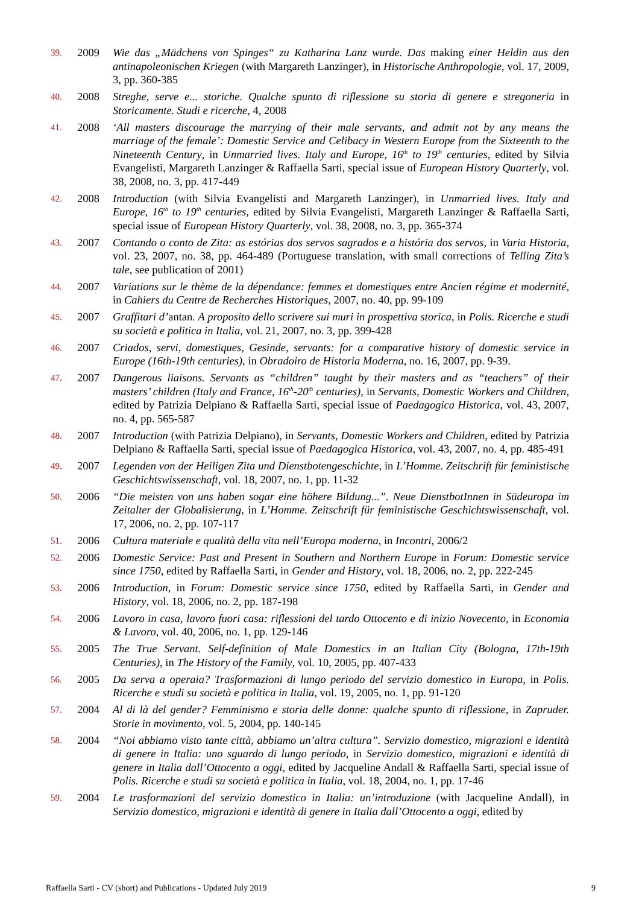39. 2009 Wie das „Mädchens von Spinges“ zu Katharina Lanz wurde. Das making einer Heldin aus den antinapoleonischen Kriegen (with Margareth Lanzinger), in Historische Anthropologie, vol. 17, 2009, 3, pp. 360-385
40. 2008 Streghe, serve e... storiche. Qualche spunto di riflessione su storia di genere e stregoneria in Storicamente. Studi e ricerche, 4, 2008
41. 2008 ‘All masters discourage the marrying of their male servants, and admit not by any means the marriage of the female’: Domestic Service and Celibacy in Western Europe from the Sixteenth to the Nineteenth Century, in Unmarried lives. Italy and Europe, 16<sup>th</sup> to 19<sup>th</sup> centuries, edited by Silvia Evangelisti, Margareth Lanzinger & Raffaella Sarti, special issue of European History Quarterly, vol. 38, 2008, no. 3, pp. 417-449
42. 2008 Introduction (with Silvia Evangelisti and Margareth Lanzinger), in Unmarried lives. Italy and Europe, 16<sup>th</sup> to 19<sup>th</sup> centuries, edited by Silvia Evangelisti, Margareth Lanzinger & Raffaella Sarti, special issue of European History Quarterly, vol. 38, 2008, no. 3, pp. 365-374
43. 2007 Contando o conto de Zita: as estórias dos servos sagrados e a história dos servos, in Varia Historia, vol. 23, 2007, no. 38, pp. 464-489 (Portuguese translation, with small corrections of Telling Zita’s tale, see publication of 2001)
44. 2007 Variations sur le thème de la dépendance: femmes et domestiques entre Ancien régime et modernité, in Cahiers du Centre de Recherches Historiques, 2007, no. 40, pp. 99-109
45. 2007 Graffitari d’antan. A proposito dello scrivere sui muri in prospettiva storica, in Polis. Ricerche e studi su società e politica in Italia, vol. 21, 2007, no. 3, pp. 399-428
46. 2007 Criados, servi, domestiques, Gesinde, servants: for a comparative history of domestic service in Europe (16th-19th centuries), in Obradoiro de Historia Moderna, no. 16, 2007, pp. 9-39.
47. 2007 Dangerous liaisons. Servants as “children” taught by their masters and as “teachers” of their masters’ children (Italy and France, 16<sup>th</sup>-20<sup>th</sup> centuries), in Servants, Domestic Workers and Children, edited by Patrizia Delpiano & Raffaella Sarti, special issue of Paedagogica Historica, vol. 43, 2007, no. 4, pp. 565-587
48. 2007 Introduction (with Patrizia Delpiano), in Servants, Domestic Workers and Children, edited by Patrizia Delpiano & Raffaella Sarti, special issue of Paedagogica Historica, vol. 43, 2007, no. 4, pp. 485-491
49. 2007 Legenden von der Heiligen Zita und Dienstbotengeschichte, in L’Homme. Zeitschrift für feministische Geschichtswissenschaft, vol. 18, 2007, no. 1, pp. 11-32
50. 2006 “Die meisten von uns haben sogar eine höhere Bildung...”. Neue DienstbotInnen in Südeuropa im Zeitalter der Globalisierung, in L’Homme. Zeitschrift für feministische Geschichtswissenschaft, vol. 17, 2006, no. 2, pp. 107-117
51. 2006 Cultura materiale e qualità della vita nell’Europa moderna, in Incontri, 2006/2
52. 2006 Domestic Service: Past and Present in Southern and Northern Europe in Forum: Domestic service since 1750, edited by Raffaella Sarti, in Gender and History, vol. 18, 2006, no. 2, pp. 222-245
53. 2006 Introduction, in Forum: Domestic service since 1750, edited by Raffaella Sarti, in Gender and History, vol. 18, 2006, no. 2, pp. 187-198
54. 2006 Lavoro in casa, lavoro fuori casa: riflessioni del tardo Ottocento e di inizio Novecento, in Economia & Lavoro, vol. 40, 2006, no. 1, pp. 129-146
55. 2005 The True Servant. Self-definition of Male Domestics in an Italian City (Bologna, 17th-19th Centuries), in The History of the Family, vol. 10, 2005, pp. 407-433
56. 2005 Da serva a operaia? Trasformazioni di lungo periodo del servizio domestico in Europa, in Polis. Ricerche e studi su società e politica in Italia, vol. 19, 2005, no. 1, pp. 91-120
57. 2004 Al di là del gender? Femminismo e storia delle donne: qualche spunto di riflessione, in Zapruder. Storie in movimento, vol. 5, 2004, pp. 140-145
58. 2004 “Noi abbiamo visto tante città, abbiamo un’altra cultura”. Servizio domestico, migrazioni e identità di genere in Italia: uno sguardo di lungo periodo, in Servizio domestico, migrazioni e identità di genere in Italia dall’Ottocento a oggi, edited by Jacqueline Andall & Raffaella Sarti, special issue of Polis. Ricerche e studi su società e politica in Italia, vol. 18, 2004, no. 1, pp. 17-46
59. 2004 Le trasformazioni del servizio domestico in Italia: un’introduzione (with Jacqueline Andall), in Servizio domestico, migrazioni e identità di genere in Italia dall’Ottocento a oggi, edited by
Raffaella Sarti - CV (short) and Publications - Updated July 2019 9